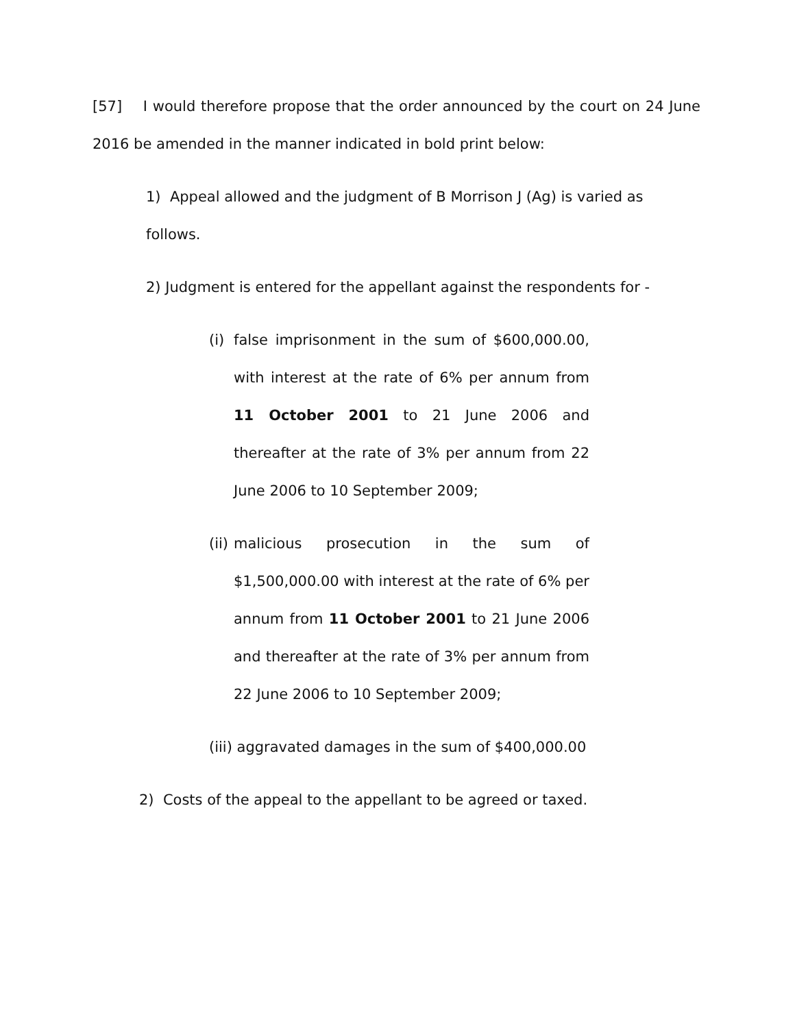[57] I would therefore propose that the order announced by the court on 24 June 2016 be amended in the manner indicated in bold print below:
1) Appeal allowed and the judgment of B Morrison J (Ag) is varied as follows.
2) Judgment is entered for the appellant against the respondents for -
(i) false imprisonment in the sum of $600,000.00, with interest at the rate of 6% per annum from 11 October 2001 to 21 June 2006 and thereafter at the rate of 3% per annum from 22 June 2006 to 10 September 2009;
(ii) malicious prosecution in the sum of $1,500,000.00 with interest at the rate of 6% per annum from 11 October 2001 to 21 June 2006 and thereafter at the rate of 3% per annum from 22 June 2006 to 10 September 2009;
(iii) aggravated damages in the sum of $400,000.00
2) Costs of the appeal to the appellant to be agreed or taxed.